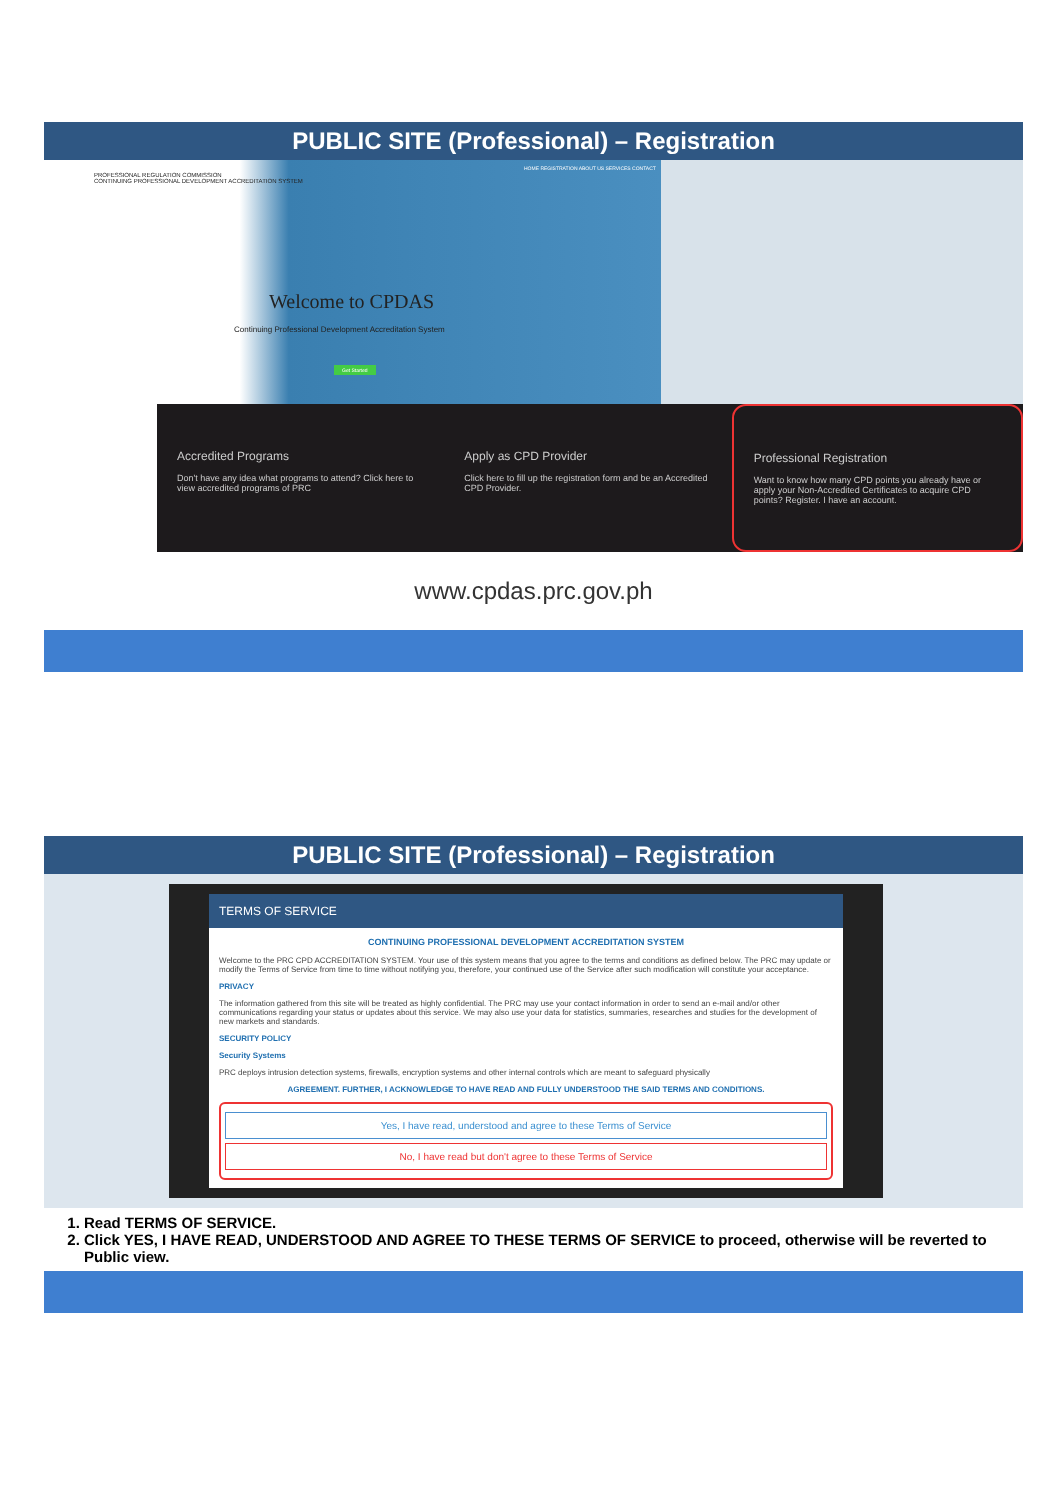PUBLIC SITE (Professional) – Registration
PROFESSIONAL REGULATION COMMISSION
CONTINUING PROFESSIONAL DEVELOPMENT ACCREDITATION SYSTEM
HOME REGISTRATION ABOUT US SERVICES CONTACT
Welcome to CPDAS
Continuing Professional Development Accreditation System
Get Started
Accredited Programs
Don't have any idea what programs to attend? Click here to view accredited programs of PRC
Apply as CPD Provider
Click here to fill up the registration form and be an Accredited CPD Provider.
Professional Registration
Want to know how many CPD points you already have or apply your Non-Accredited Certificates to acquire CPD points? Register. I have an account.
www.cpdas.prc.gov.ph
PUBLIC SITE (Professional) – Registration
TERMS OF SERVICE
CONTINUING PROFESSIONAL DEVELOPMENT ACCREDITATION SYSTEM
Welcome to the PRC CPD ACCREDITATION SYSTEM. Your use of this system means that you agree to the terms and conditions as defined below. The PRC may update or modify the Terms of Service from time to time without notifying you, therefore, your continued use of the Service after such modification will constitute your acceptance.
PRIVACY
The information gathered from this site will be treated as highly confidential. The PRC may use your contact information in order to send an e-mail and/or other communications regarding your status or updates about this service. We may also use your data for statistics, summaries, researches and studies for the development of new markets and standards.
SECURITY POLICY
Security Systems
PRC deploys intrusion detection systems, firewalls, encryption systems and other internal controls which are meant to safeguard physically
AGREEMENT. FURTHER, I ACKNOWLEDGE TO HAVE READ AND FULLY UNDERSTOOD THE SAID TERMS AND CONDITIONS.
Yes, I have read, understood and agree to these Terms of Service
No, I have read but don't agree to these Terms of Service
1. Read TERMS OF SERVICE.
2. Click YES, I HAVE READ, UNDERSTOOD AND AGREE TO THESE TERMS OF SERVICE to proceed, otherwise will be reverted to Public view.